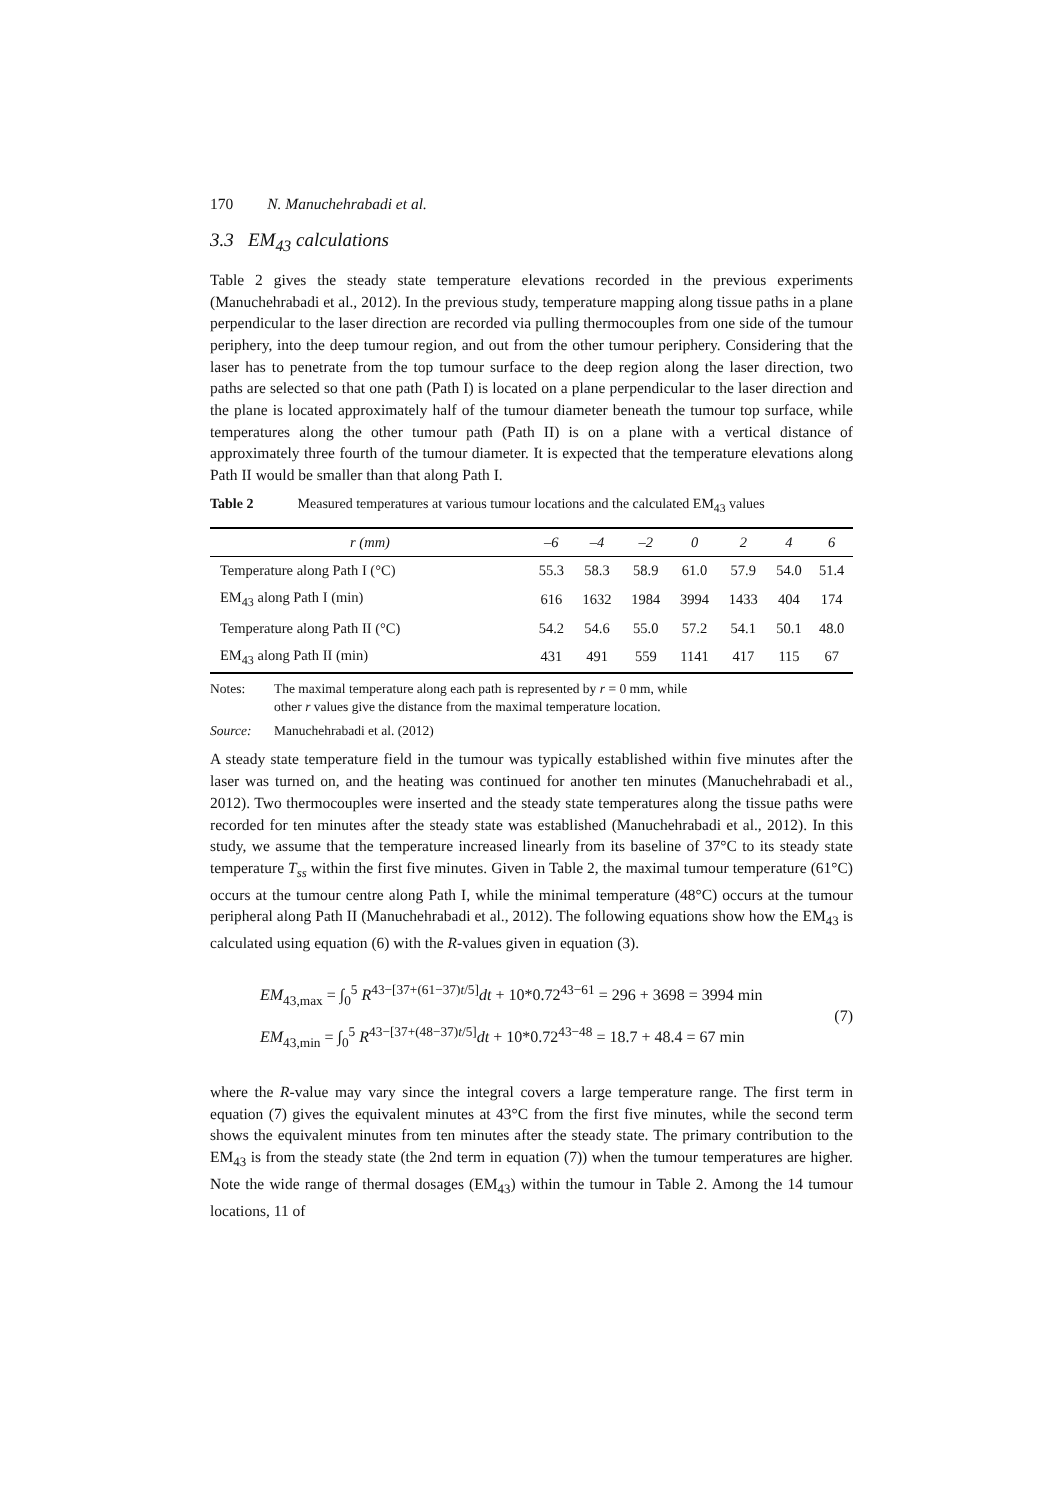170 N. Manuchehrabadi et al.
3.3 EM<sub>43</sub> calculations
Table 2 gives the steady state temperature elevations recorded in the previous experiments (Manuchehrabadi et al., 2012). In the previous study, temperature mapping along tissue paths in a plane perpendicular to the laser direction are recorded via pulling thermocouples from one side of the tumour periphery, into the deep tumour region, and out from the other tumour periphery. Considering that the laser has to penetrate from the top tumour surface to the deep region along the laser direction, two paths are selected so that one path (Path I) is located on a plane perpendicular to the laser direction and the plane is located approximately half of the tumour diameter beneath the tumour top surface, while temperatures along the other tumour path (Path II) is on a plane with a vertical distance of approximately three fourth of the tumour diameter. It is expected that the temperature elevations along Path II would be smaller than that along Path I.
Table 2 Measured temperatures at various tumour locations and the calculated EM<sub>43</sub> values
| r (mm) | –6 | –4 | –2 | 0 | 2 | 4 | 6 |
| --- | --- | --- | --- | --- | --- | --- | --- |
| Temperature along Path I (°C) | 55.3 | 58.3 | 58.9 | 61.0 | 57.9 | 54.0 | 51.4 |
| EM<sub>43</sub> along Path I (min) | 616 | 1632 | 1984 | 3994 | 1433 | 404 | 174 |
| Temperature along Path II (°C) | 54.2 | 54.6 | 55.0 | 57.2 | 54.1 | 50.1 | 48.0 |
| EM<sub>43</sub> along Path II (min) | 431 | 491 | 559 | 1141 | 417 | 115 | 67 |
Notes: The maximal temperature along each path is represented by r = 0 mm, while
other r values give the distance from the maximal temperature location.
Source: Manuchehrabadi et al. (2012)
A steady state temperature field in the tumour was typically established within five minutes after the laser was turned on, and the heating was continued for another ten minutes (Manuchehrabadi et al., 2012). Two thermocouples were inserted and the steady state temperatures along the tissue paths were recorded for ten minutes after the steady state was established (Manuchehrabadi et al., 2012). In this study, we assume that the temperature increased linearly from its baseline of 37°C to its steady state temperature T<sub>ss</sub> within the first five minutes. Given in Table 2, the maximal tumour temperature (61°C) occurs at the tumour centre along Path I, while the minimal temperature (48°C) occurs at the tumour peripheral along Path II (Manuchehrabadi et al., 2012). The following equations show how the EM<sub>43</sub> is calculated using equation (6) with the R-values given in equation (3).
EM<sub>43,max</sub> = ∫<sub>0</sub><sup>5</sup> R<sup>43−[37+(61−37)t/5]</sup>dt + 10*0.72<sup>43−61</sup> = 296 + 3698 = 3994 min
EM<sub>43,min</sub> = ∫<sub>0</sub><sup>5</sup> R<sup>43−[37+(48−37)t/5]</sup>dt + 10*0.72<sup>43−48</sup> = 18.7 + 48.4 = 67 min
(7)
where the R-value may vary since the integral covers a large temperature range. The first term in equation (7) gives the equivalent minutes at 43°C from the first five minutes, while the second term shows the equivalent minutes from ten minutes after the steady state. The primary contribution to the EM<sub>43</sub> is from the steady state (the 2nd term in equation (7)) when the tumour temperatures are higher. Note the wide range of thermal dosages (EM<sub>43</sub>) within the tumour in Table 2. Among the 14 tumour locations, 11 of